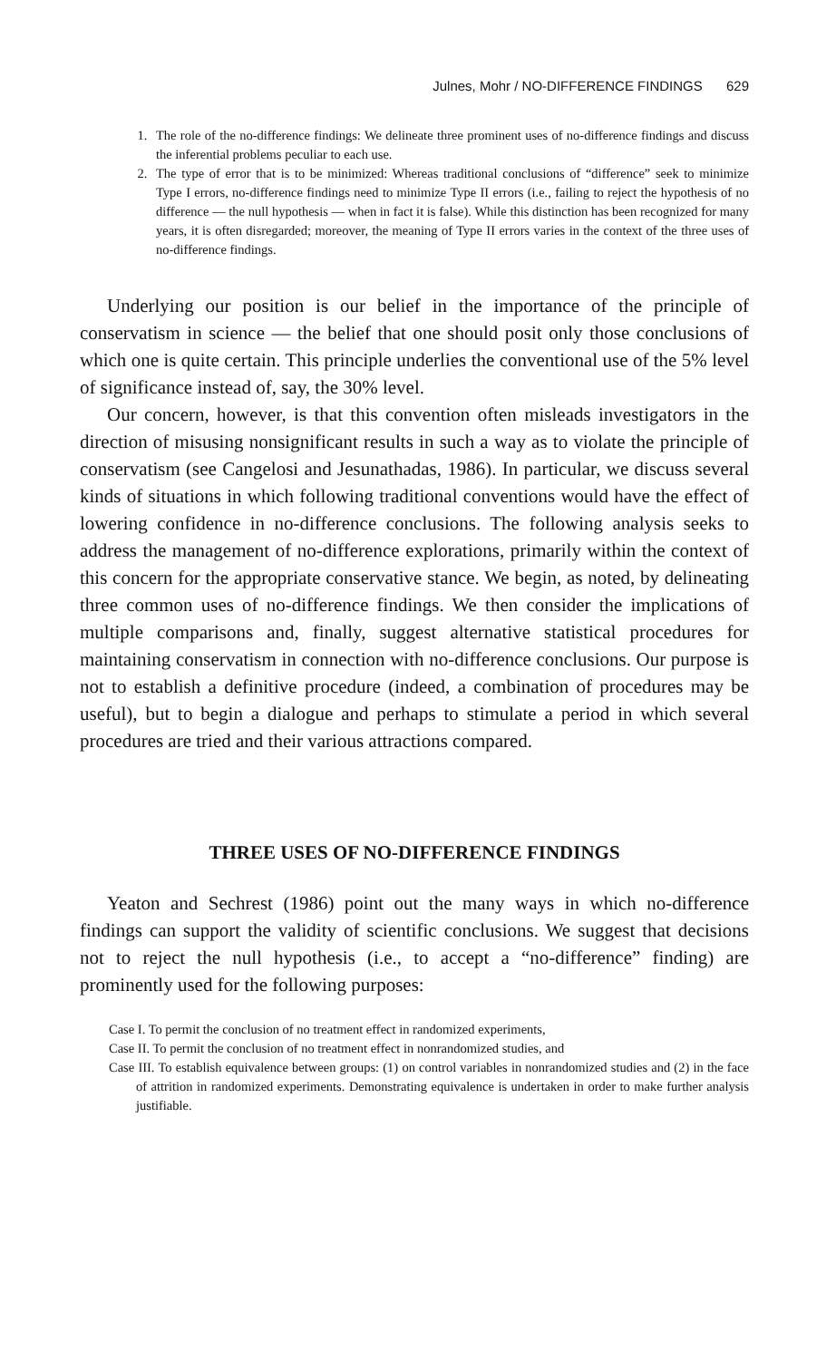Julnes, Mohr / NO-DIFFERENCE FINDINGS 629
1. The role of the no-difference findings: We delineate three prominent uses of no-difference findings and discuss the inferential problems peculiar to each use.
2. The type of error that is to be minimized: Whereas traditional conclusions of “difference” seek to minimize Type I errors, no-difference findings need to minimize Type II errors (i.e., failing to reject the hypothesis of no difference — the null hypothesis — when in fact it is false). While this distinction has been recognized for many years, it is often disregarded; moreover, the meaning of Type II errors varies in the context of the three uses of no-difference findings.
Underlying our position is our belief in the importance of the principle of conservatism in science — the belief that one should posit only those conclusions of which one is quite certain. This principle underlies the conventional use of the 5% level of significance instead of, say, the 30% level.
Our concern, however, is that this convention often misleads investigators in the direction of misusing nonsignificant results in such a way as to violate the principle of conservatism (see Cangelosi and Jesunathadas, 1986). In particular, we discuss several kinds of situations in which following traditional conventions would have the effect of lowering confidence in no-difference conclusions. The following analysis seeks to address the management of no-difference explorations, primarily within the context of this concern for the appropriate conservative stance. We begin, as noted, by delineating three common uses of no-difference findings. We then consider the implications of multiple comparisons and, finally, suggest alternative statistical procedures for maintaining conservatism in connection with no-difference conclusions. Our purpose is not to establish a definitive procedure (indeed, a combination of procedures may be useful), but to begin a dialogue and perhaps to stimulate a period in which several procedures are tried and their various attractions compared.
THREE USES OF NO-DIFFERENCE FINDINGS
Yeaton and Sechrest (1986) point out the many ways in which no-difference findings can support the validity of scientific conclusions. We suggest that decisions not to reject the null hypothesis (i.e., to accept a “no-difference” finding) are prominently used for the following purposes:
Case I. To permit the conclusion of no treatment effect in randomized experiments,
Case II. To permit the conclusion of no treatment effect in nonrandomized studies, and
Case III. To establish equivalence between groups: (1) on control variables in nonrandomized studies and (2) in the face of attrition in randomized experiments. Demonstrating equivalence is undertaken in order to make further analysis justifiable.